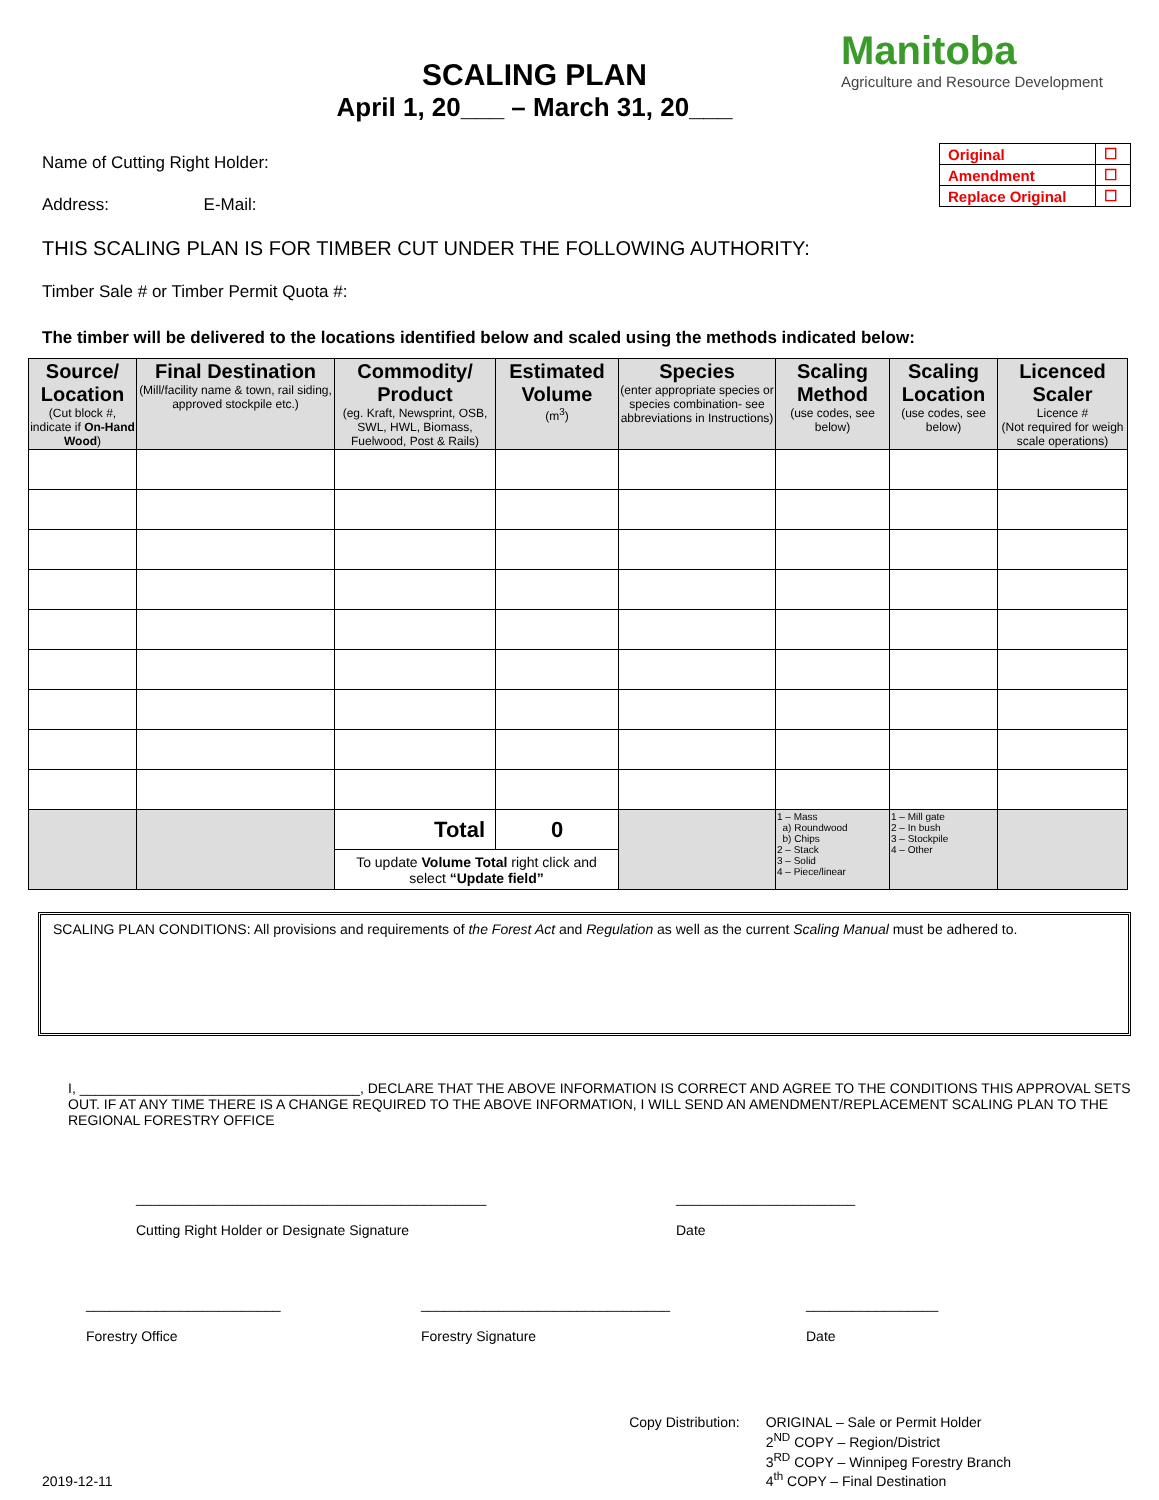SCALING PLAN
April 1, 20___ – March 31, 20___
Manitoba
Agriculture and Resource Development
Name of Cutting Right Holder:
Address: E-Mail:
| Original | ☐ |
| Amendment | ☐ |
| Replace Original | ☐ |
THIS SCALING PLAN IS FOR TIMBER CUT UNDER THE FOLLOWING AUTHORITY:
Timber Sale # or Timber Permit Quota #:
The timber will be delivered to the locations identified below and scaled using the methods indicated below:
| Source/ Location (Cut block #, indicate if On-Hand Wood ) | Final Destination (Mill/facility name & town, rail siding, approved stockpile etc.) | Commodity/ Product (eg. Kraft, Newsprint, OSB, SWL, HWL, Biomass, Fuelwood, Post & Rails) | Estimated Volume (m<sup>3</sup>) | Species (enter appropriate species or species combination- see abbreviations in Instructions) | Scaling Method (use codes, see below) | Scaling Location (use codes, see below) | Licenced Scaler Licence # (Not required for weigh scale operations) |
| --- | --- | --- | --- | --- | --- | --- | --- |
| | | Total | 0 | | 1 – Mass a) Roundwood b) Chips 2 – Stack 3 – Solid 4 – Piece/linear | 1 – Mill gate 2 – In bush 3 – Stockpile 4 – Other | |
| | | To update Volume Total right click and select “Update field” | | | | | |
SCALING PLAN CONDITIONS: All provisions and requirements of the Forest Act and Regulation as well as the current Scaling Manual must be adhered to.
I, ____________________________________, DECLARE THAT THE ABOVE INFORMATION IS CORRECT AND AGREE TO THE CONDITIONS THIS APPROVAL SETS OUT. IF AT ANY TIME THERE IS A CHANGE REQUIRED TO THE ABOVE INFORMATION, I WILL SEND AN AMENDMENT/REPLACEMENT SCALING PLAN TO THE REGIONAL FORESTRY OFFICE
_____________________________________________
Cutting Right Holder or Designate Signature
_______________________
Date
_________________________
Forestry Office
________________________________
Forestry Signature
_________________
Date
2019-12-11 Copy Distribution: ORIGINAL – Sale or Permit Holder
2<sup>ND</sup> COPY – Region/District
3<sup>RD</sup> COPY – Winnipeg Forestry Branch
4<sup>th</sup> COPY – Final Destination